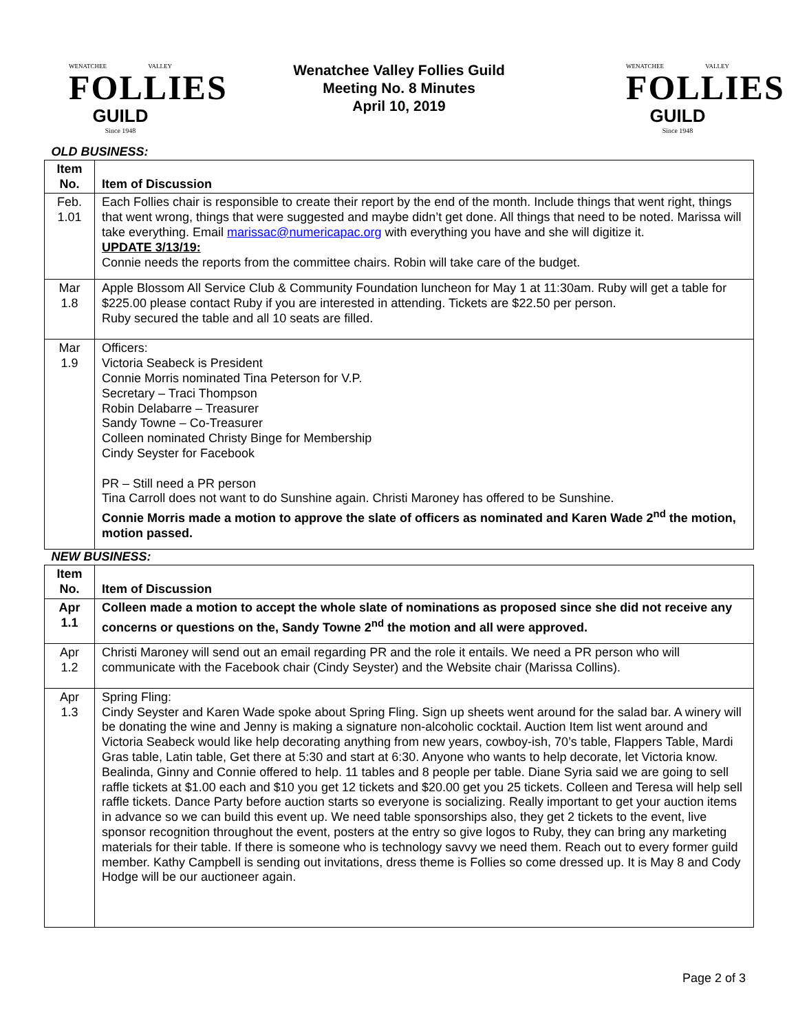WENATCHEE VALLEY
FOLLIES
GUILD
Since 1948
Wenatchee Valley Follies Guild
Meeting No. 8 Minutes
April 10, 2019
WENATCHEE VALLEY
FOLLIES
GUILD
Since 1948
| OLD BUSINESS: | |
| Item No. | Item of Discussion |
| Feb. 1.01 | Each Follies chair is responsible to create their report by the end of the month. Include things that went right, things that went wrong, things that were suggested and maybe didn’t get done. All things that need to be noted. Marissa will take everything. Email marissac@numericapac.org with everything you have and she will digitize it. UPDATE 3/13/19: Connie needs the reports from the committee chairs. Robin will take care of the budget. |
| Mar 1.8 | Apple Blossom All Service Club & Community Foundation luncheon for May 1 at 11:30am. Ruby will get a table for $225.00 please contact Ruby if you are interested in attending. Tickets are $22.50 per person. Ruby secured the table and all 10 seats are filled. |
| Mar 1.9 | Officers: Victoria Seabeck is President Connie Morris nominated Tina Peterson for V.P. Secretary – Traci Thompson Robin Delabarre – Treasurer Sandy Towne – Co-Treasurer Colleen nominated Christy Binge for Membership Cindy Seyster for Facebook PR – Still need a PR person Tina Carroll does not want to do Sunshine again. Christi Maroney has offered to be Sunshine. Connie Morris made a motion to approve the slate of officers as nominated and Karen Wade 2<sup>nd</sup> the motion, motion passed. |
| NEW BUSINESS: | |
| Item No. | Item of Discussion |
| Apr 1.1 | Colleen made a motion to accept the whole slate of nominations as proposed since she did not receive any concerns or questions on the, Sandy Towne 2<sup>nd</sup> the motion and all were approved. |
| Apr 1.2 | Christi Maroney will send out an email regarding PR and the role it entails. We need a PR person who will communicate with the Facebook chair (Cindy Seyster) and the Website chair (Marissa Collins). |
| Apr 1.3 | Spring Fling: Cindy Seyster and Karen Wade spoke about Spring Fling. Sign up sheets went around for the salad bar. A winery will be donating the wine and Jenny is making a signature non-alcoholic cocktail. Auction Item list went around and Victoria Seabeck would like help decorating anything from new years, cowboy-ish, 70’s table, Flappers Table, Mardi Gras table, Latin table, Get there at 5:30 and start at 6:30. Anyone who wants to help decorate, let Victoria know. Bealinda, Ginny and Connie offered to help. 11 tables and 8 people per table. Diane Syria said we are going to sell raffle tickets at $1.00 each and $10 you get 12 tickets and $20.00 get you 25 tickets. Colleen and Teresa will help sell raffle tickets. Dance Party before auction starts so everyone is socializing. Really important to get your auction items in advance so we can build this event up. We need table sponsorships also, they get 2 tickets to the event, live sponsor recognition throughout the event, posters at the entry so give logos to Ruby, they can bring any marketing materials for their table. If there is someone who is technology savvy we need them. Reach out to every former guild member. Kathy Campbell is sending out invitations, dress theme is Follies so come dressed up. It is May 8 and Cody Hodge will be our auctioneer again. |
Page 2 of 3